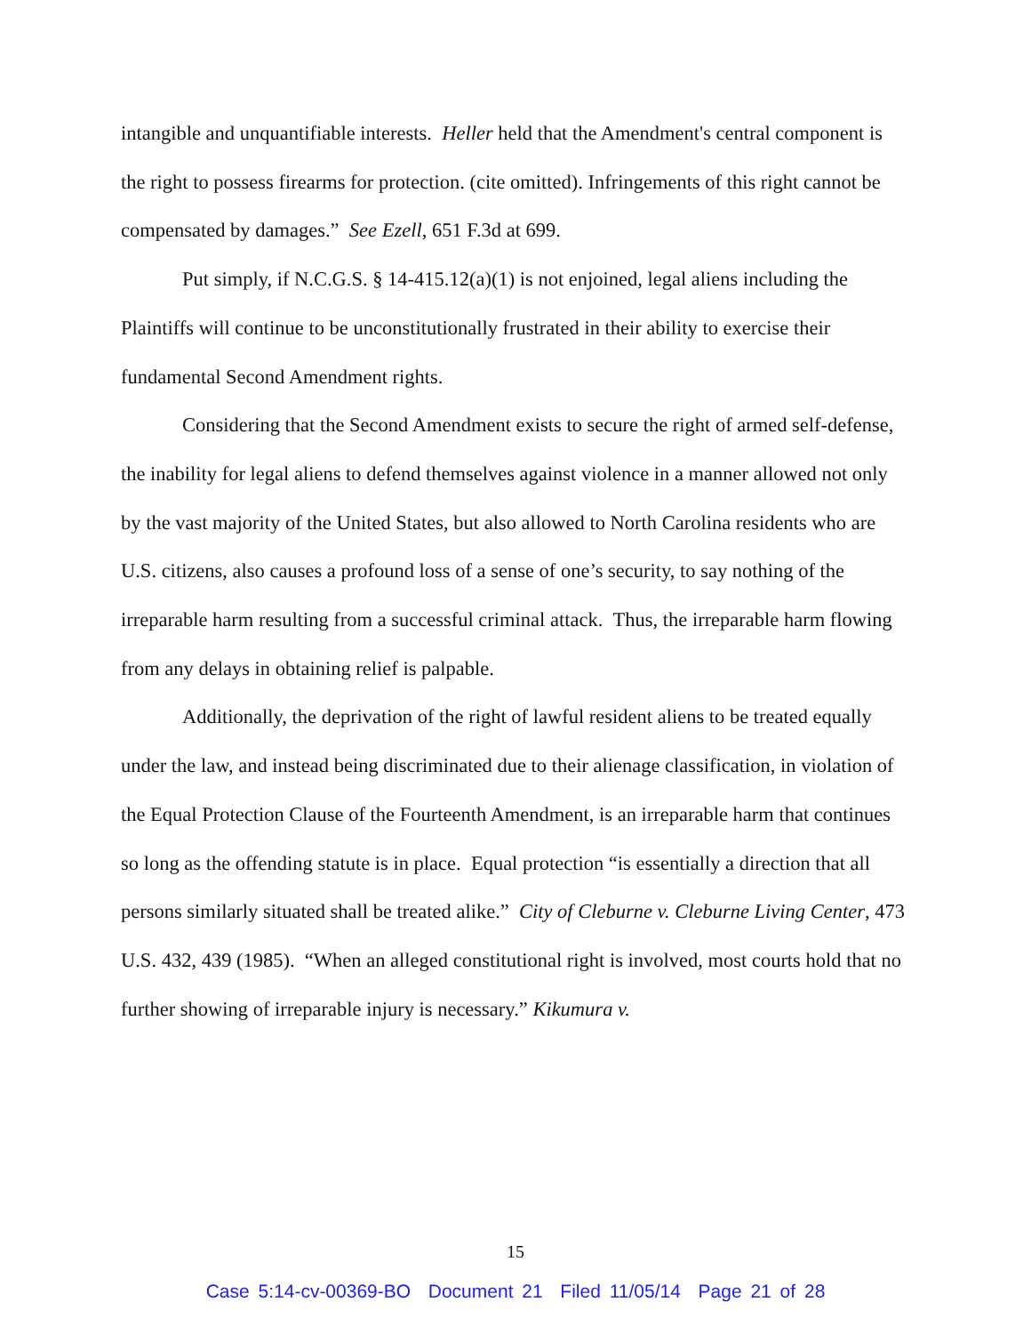intangible and unquantifiable interests. Heller held that the Amendment's central component is the right to possess firearms for protection. (cite omitted). Infringements of this right cannot be compensated by damages.” See Ezell, 651 F.3d at 699.
Put simply, if N.C.G.S. § 14-415.12(a)(1) is not enjoined, legal aliens including the Plaintiffs will continue to be unconstitutionally frustrated in their ability to exercise their fundamental Second Amendment rights.
Considering that the Second Amendment exists to secure the right of armed self-defense, the inability for legal aliens to defend themselves against violence in a manner allowed not only by the vast majority of the United States, but also allowed to North Carolina residents who are U.S. citizens, also causes a profound loss of a sense of one’s security, to say nothing of the irreparable harm resulting from a successful criminal attack. Thus, the irreparable harm flowing from any delays in obtaining relief is palpable.
Additionally, the deprivation of the right of lawful resident aliens to be treated equally under the law, and instead being discriminated due to their alienage classification, in violation of the Equal Protection Clause of the Fourteenth Amendment, is an irreparable harm that continues so long as the offending statute is in place. Equal protection “is essentially a direction that all persons similarly situated shall be treated alike.” City of Cleburne v. Cleburne Living Center, 473 U.S. 432, 439 (1985). “When an alleged constitutional right is involved, most courts hold that no further showing of irreparable injury is necessary.” Kikumura v.
15
Case 5:14-cv-00369-BO Document 21 Filed 11/05/14 Page 21 of 28